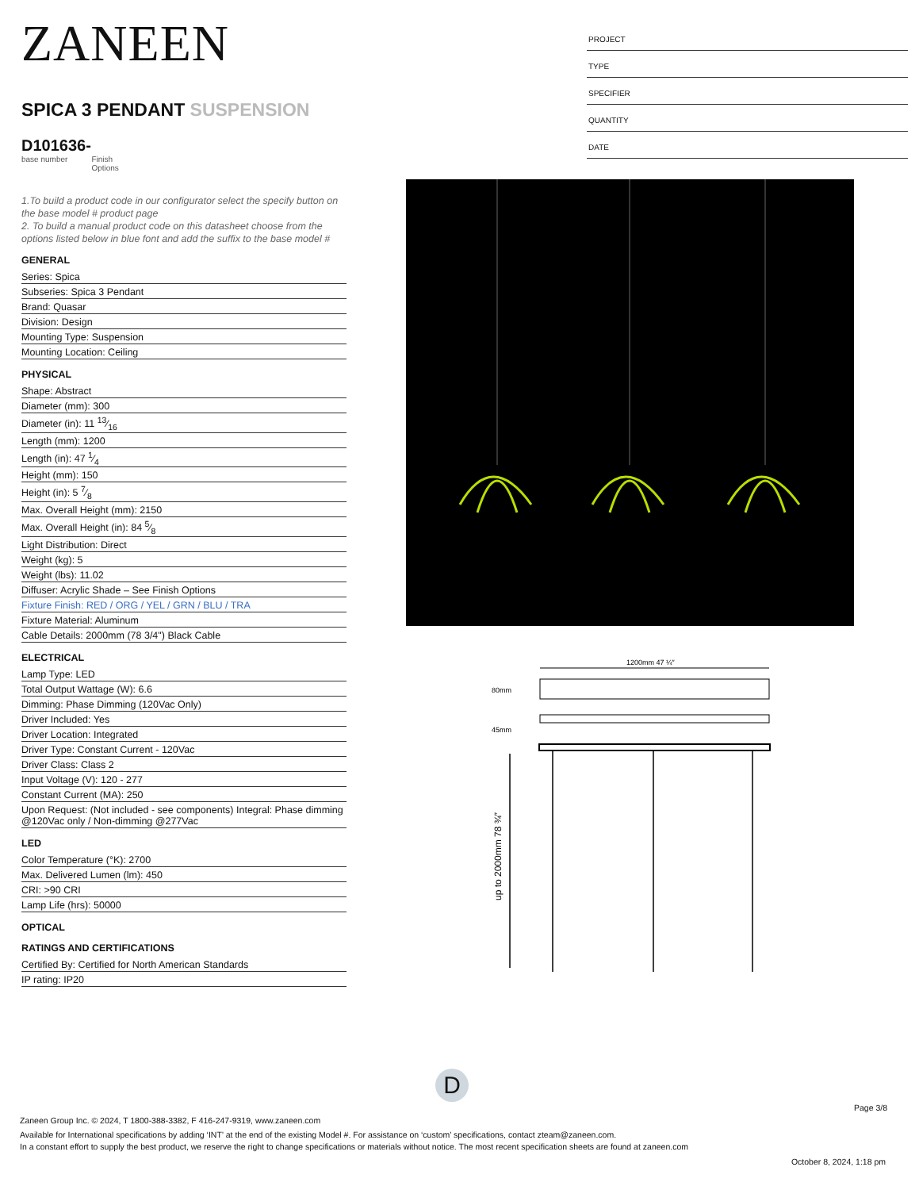ZANEEN
SPICA 3 PENDANT SUSPENSION
D101636-
base number Finish
Options
1.To build a product code in our configurator select the specify button on the base model # product page
2. To build a manual product code on this datasheet choose from the options listed below in blue font and add the suffix to the base model #
GENERAL
Series: Spica
Subseries: Spica 3 Pendant
Brand: Quasar
Division: Design
Mounting Type: Suspension
Mounting Location: Ceiling
PHYSICAL
Shape: Abstract
Diameter (mm): 300
Diameter (in): 11 13⁄16
Length (mm): 1200
Length (in): 47 1⁄4
Height (mm): 150
Height (in): 5 7⁄8
Max. Overall Height (mm): 2150
Max. Overall Height (in): 84 5⁄8
Light Distribution: Direct
Weight (kg): 5
Weight (lbs): 11.02
Diffuser: Acrylic Shade – See Finish Options
Fixture Finish: RED / ORG / YEL / GRN / BLU / TRA
Fixture Material: Aluminum
Cable Details: 2000mm (78 3/4") Black Cable
ELECTRICAL
Lamp Type: LED
Total Output Wattage (W): 6.6
Dimming: Phase Dimming (120Vac Only)
Driver Included: Yes
Driver Location: Integrated
Driver Type: Constant Current - 120Vac
Driver Class: Class 2
Input Voltage (V): 120 - 277
Constant Current (MA): 250
Upon Request: (Not included - see components) Integral: Phase dimming @120Vac only / Non-dimming @277Vac
LED
Color Temperature (°K): 2700
Max. Delivered Lumen (lm): 450
CRI: >90 CRI
Lamp Life (hrs): 50000
OPTICAL
RATINGS AND CERTIFICATIONS
Certified By: Certified for North American Standards
IP rating: IP20
PROJECT
TYPE
SPECIFIER
QUANTITY
DATE
1200mm 47 ¼″
80mm
45mm
up to 2000mm 78 ¾″
D
Page 3/8
Zaneen Group Inc. © 2024, T 1800-388-3382, F 416-247-9319, www.zaneen.com
Available for International specifications by adding ‘INT’ at the end of the existing Model #. For assistance on ‘custom’ specifications, contact zteam@zaneen.com.
In a constant effort to supply the best product, we reserve the right to change specifications or materials without notice. The most recent specification sheets are found at zaneen.com
October 8, 2024, 1:18 pm